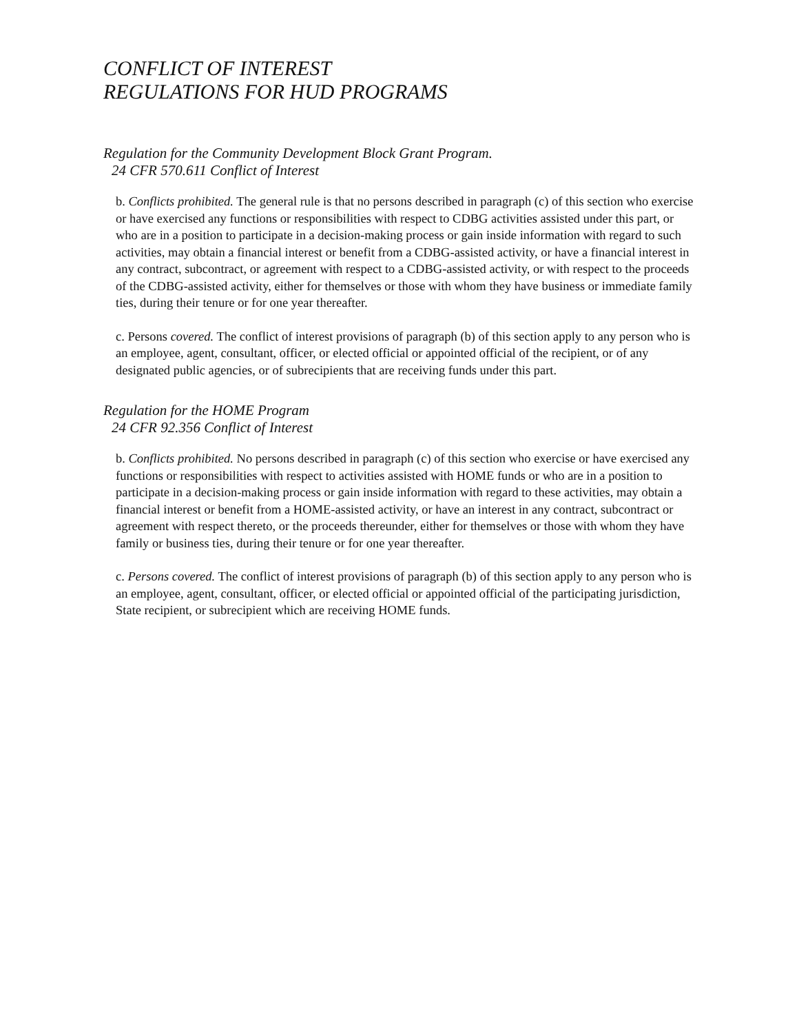CONFLICT OF INTEREST
REGULATIONS FOR HUD PROGRAMS
Regulation for the Community Development Block Grant Program.
24 CFR 570.611 Conflict of Interest
b. Conflicts prohibited. The general rule is that no persons described in paragraph (c) of this section who exercise or have exercised any functions or responsibilities with respect to CDBG activities assisted under this part, or who are in a position to participate in a decision-making process or gain inside information with regard to such activities, may obtain a financial interest or benefit from a CDBG-assisted activity, or have a financial interest in any contract, subcontract, or agreement with respect to a CDBG-assisted activity, or with respect to the proceeds of the CDBG-assisted activity, either for themselves or those with whom they have business or immediate family ties, during their tenure or for one year thereafter.
c. Persons covered. The conflict of interest provisions of paragraph (b) of this section apply to any person who is an employee, agent, consultant, officer, or elected official or appointed official of the recipient, or of any designated public agencies, or of subrecipients that are receiving funds under this part.
Regulation for the HOME Program
24 CFR 92.356 Conflict of Interest
b. Conflicts prohibited. No persons described in paragraph (c) of this section who exercise or have exercised any functions or responsibilities with respect to activities assisted with HOME funds or who are in a position to participate in a decision-making process or gain inside information with regard to these activities, may obtain a financial interest or benefit from a HOME-assisted activity, or have an interest in any contract, subcontract or agreement with respect thereto, or the proceeds thereunder, either for themselves or those with whom they have family or business ties, during their tenure or for one year thereafter.
c. Persons covered. The conflict of interest provisions of paragraph (b) of this section apply to any person who is an employee, agent, consultant, officer, or elected official or appointed official of the participating jurisdiction, State recipient, or subrecipient which are receiving HOME funds.